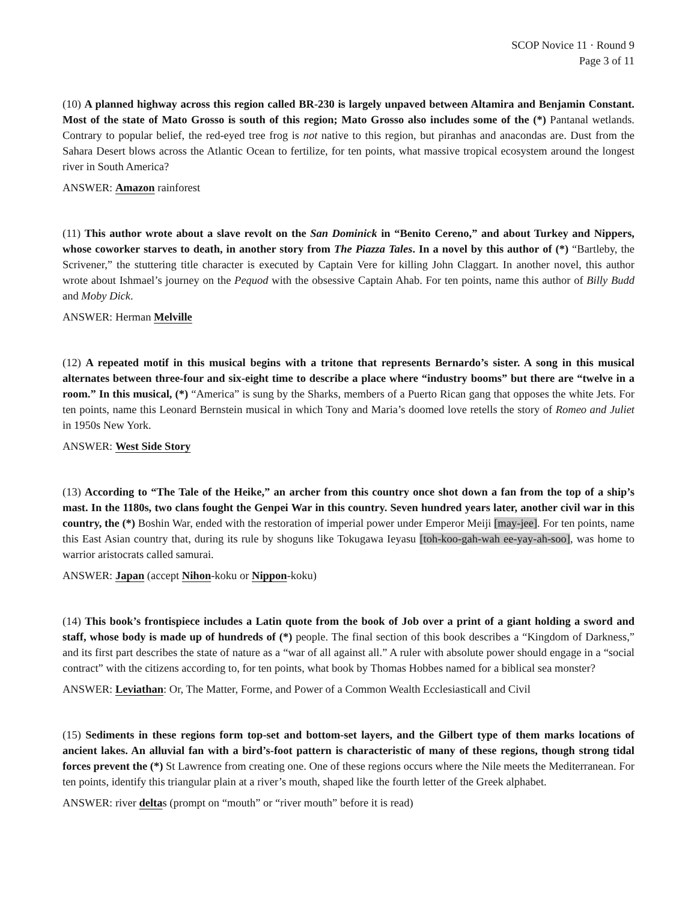SCOP Novice 11 · Round 9
Page 3 of 11
(10) A planned highway across this region called BR-230 is largely unpaved between Altamira and Benjamin Constant. Most of the state of Mato Grosso is south of this region; Mato Grosso also includes some of the (*) Pantanal wetlands. Contrary to popular belief, the red-eyed tree frog is not native to this region, but piranhas and anacondas are. Dust from the Sahara Desert blows across the Atlantic Ocean to fertilize, for ten points, what massive tropical ecosystem around the longest river in South America?
ANSWER: Amazon rainforest
(11) This author wrote about a slave revolt on the San Dominick in “Benito Cereno,” and about Turkey and Nippers, whose coworker starves to death, in another story from The Piazza Tales. In a novel by this author of (*) “Bartleby, the Scrivener,” the stuttering title character is executed by Captain Vere for killing John Claggart. In another novel, this author wrote about Ishmael’s journey on the Pequod with the obsessive Captain Ahab. For ten points, name this author of Billy Budd and Moby Dick.
ANSWER: Herman Melville
(12) A repeated motif in this musical begins with a tritone that represents Bernardo’s sister. A song in this musical alternates between three-four and six-eight time to describe a place where “industry booms” but there are “twelve in a room.” In this musical, (*) “America” is sung by the Sharks, members of a Puerto Rican gang that opposes the white Jets. For ten points, name this Leonard Bernstein musical in which Tony and Maria’s doomed love retells the story of Romeo and Juliet in 1950s New York.
ANSWER: West Side Story
(13) According to “The Tale of the Heike,” an archer from this country once shot down a fan from the top of a ship’s mast. In the 1180s, two clans fought the Genpei War in this country. Seven hundred years later, another civil war in this country, the (*) Boshin War, ended with the restoration of imperial power under Emperor Meiji [may-jee]. For ten points, name this East Asian country that, during its rule by shoguns like Tokugawa Ieyasu [toh-koo-gah-wah ee-yay-ah-soo], was home to warrior aristocrats called samurai.
ANSWER: Japan (accept Nihon-koku or Nippon-koku)
(14) This book’s frontispiece includes a Latin quote from the book of Job over a print of a giant holding a sword and staff, whose body is made up of hundreds of (*) people. The final section of this book describes a “Kingdom of Darkness,” and its first part describes the state of nature as a “war of all against all.” A ruler with absolute power should engage in a “social contract” with the citizens according to, for ten points, what book by Thomas Hobbes named for a biblical sea monster?
ANSWER: Leviathan: Or, The Matter, Forme, and Power of a Common Wealth Ecclesiasticall and Civil
(15) Sediments in these regions form top-set and bottom-set layers, and the Gilbert type of them marks locations of ancient lakes. An alluvial fan with a bird’s-foot pattern is characteristic of many of these regions, though strong tidal forces prevent the (*) St Lawrence from creating one. One of these regions occurs where the Nile meets the Mediterranean. For ten points, identify this triangular plain at a river’s mouth, shaped like the fourth letter of the Greek alphabet.
ANSWER: river deltas (prompt on “mouth” or “river mouth” before it is read)